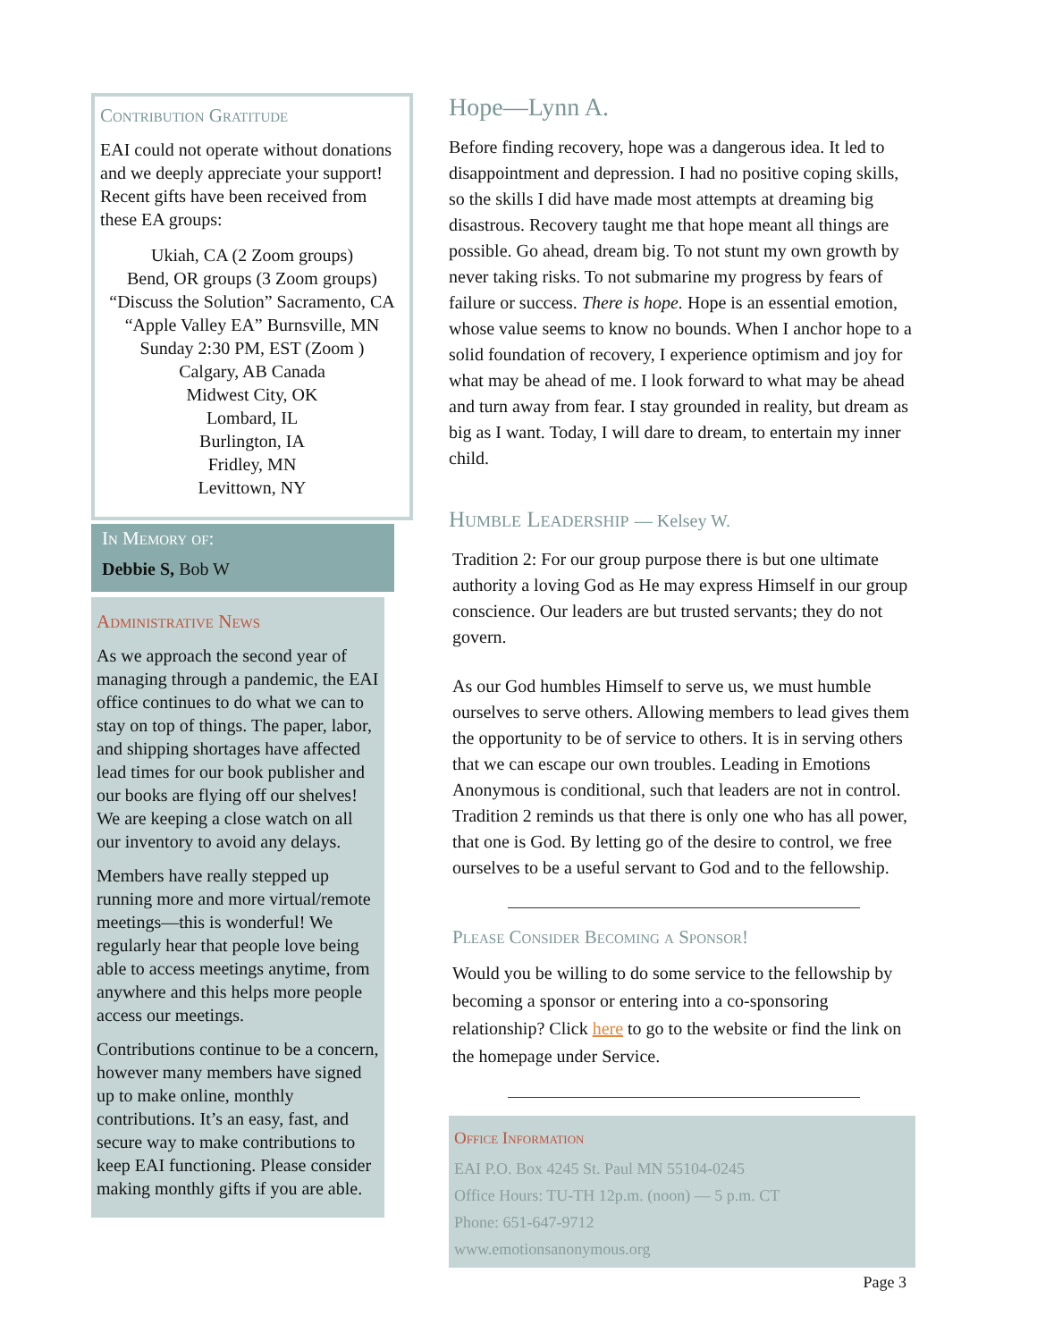Contribution Gratitude
EAI could not operate without donations and we deeply appreciate your support! Recent gifts have been received from these EA groups:
Ukiah, CA (2 Zoom groups)
Bend, OR groups (3 Zoom groups)
“Discuss the Solution” Sacramento, CA
“Apple Valley EA” Burnsville, MN
Sunday 2:30 PM, EST (Zoom )
Calgary, AB Canada
Midwest City, OK
Lombard, IL
Burlington, IA
Fridley, MN
Levittown, NY
In Memory of:
Debbie S, Bob W
Administrative News
As we approach the second year of managing through a pandemic, the EAI office continues to do what we can to stay on top of things. The paper, labor, and shipping shortages have affected lead times for our book publisher and our books are flying off our shelves! We are keeping a close watch on all our inventory to avoid any delays.
Members have really stepped up running more and more virtual/remote meetings—this is wonderful! We regularly hear that people love being able to access meetings anytime, from anywhere and this helps more people access our meetings.
Contributions continue to be a concern, however many members have signed up to make online, monthly contributions. It’s an easy, fast, and secure way to make contributions to keep EAI functioning. Please consider making monthly gifts if you are able.
Hope—Lynn A.
Before finding recovery, hope was a dangerous idea. It led to disappointment and depression. I had no positive coping skills, so the skills I did have made most attempts at dreaming big disastrous. Recovery taught me that hope meant all things are possible. Go ahead, dream big. To not stunt my own growth by never taking risks. To not submarine my progress by fears of failure or success. There is hope. Hope is an essential emotion, whose value seems to know no bounds. When I anchor hope to a solid foundation of recovery, I experience optimism and joy for what may be ahead of me. I look forward to what may be ahead and turn away from fear. I stay grounded in reality, but dream as big as I want. Today, I will dare to dream, to entertain my inner child.
Humble Leadership — Kelsey W.
Tradition 2: For our group purpose there is but one ultimate authority a loving God as He may express Himself in our group conscience. Our leaders are but trusted servants; they do not govern.
As our God humbles Himself to serve us, we must humble ourselves to serve others. Allowing members to lead gives them the opportunity to be of service to others. It is in serving others that we can escape our own troubles. Leading in Emotions Anonymous is conditional, such that leaders are not in control. Tradition 2 reminds us that there is only one who has all power, that one is God. By letting go of the desire to control, we free ourselves to be a useful servant to God and to the fellowship.
Please Consider Becoming a Sponsor!
Would you be willing to do some service to the fellowship by becoming a sponsor or entering into a co-sponsoring relationship? Click here to go to the website or find the link on the homepage under Service.
Office Information
EAI P.O. Box 4245 St. Paul MN 55104-0245
Office Hours: TU-TH 12p.m. (noon) — 5 p.m. CT
Phone: 651-647-9712
www.emotionsanonymous.org
Page 3